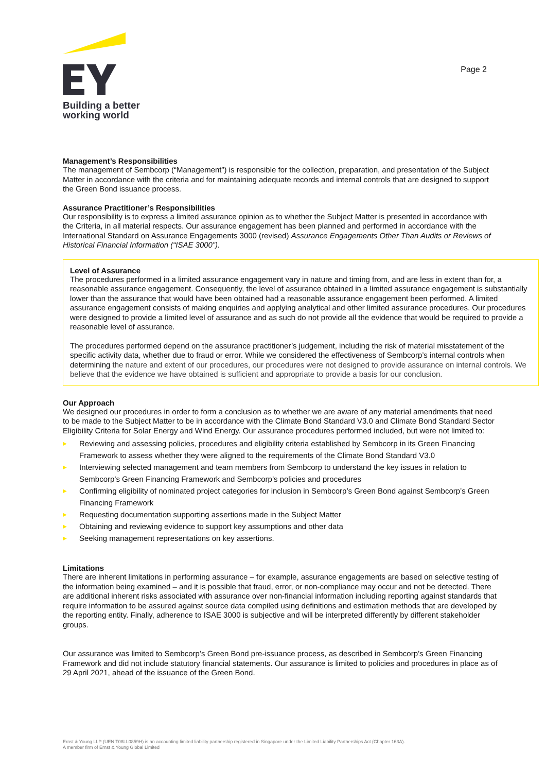Building a better
working world
Page 2
Management’s Responsibilities
The management of Sembcorp (“Management”) is responsible for the collection, preparation, and presentation of the Subject Matter in accordance with the criteria and for maintaining adequate records and internal controls that are designed to support the Green Bond issuance process.
Assurance Practitioner’s Responsibilities
Our responsibility is to express a limited assurance opinion as to whether the Subject Matter is presented in accordance with the Criteria, in all material respects. Our assurance engagement has been planned and performed in accordance with the International Standard on Assurance Engagements 3000 (revised) Assurance Engagements Other Than Audits or Reviews of Historical Financial Information (“ISAE 3000”).
Level of Assurance
The procedures performed in a limited assurance engagement vary in nature and timing from, and are less in extent than for, a reasonable assurance engagement. Consequently, the level of assurance obtained in a limited assurance engagement is substantially lower than the assurance that would have been obtained had a reasonable assurance engagement been performed. A limited assurance engagement consists of making enquiries and applying analytical and other limited assurance procedures. Our procedures were designed to provide a limited level of assurance and as such do not provide all the evidence that would be required to provide a reasonable level of assurance.
The procedures performed depend on the assurance practitioner’s judgement, including the risk of material misstatement of the specific activity data, whether due to fraud or error. While we considered the effectiveness of Sembcorp’s internal controls when determining the nature and extent of our procedures, our procedures were not designed to provide assurance on internal controls. We believe that the evidence we have obtained is sufficient and appropriate to provide a basis for our conclusion.
Our Approach
We designed our procedures in order to form a conclusion as to whether we are aware of any material amendments that need to be made to the Subject Matter to be in accordance with the Climate Bond Standard V3.0 and Climate Bond Standard Sector Eligibility Criteria for Solar Energy and Wind Energy. Our assurance procedures performed included, but were not limited to:
▶ Reviewing and assessing policies, procedures and eligibility criteria established by Sembcorp in its Green Financing Framework to assess whether they were aligned to the requirements of the Climate Bond Standard V3.0
▶ Interviewing selected management and team members from Sembcorp to understand the key issues in relation to Sembcorp’s Green Financing Framework and Sembcorp’s policies and procedures
▶ Confirming eligibility of nominated project categories for inclusion in Sembcorp’s Green Bond against Sembcorp’s Green Financing Framework
▶ Requesting documentation supporting assertions made in the Subject Matter
▶ Obtaining and reviewing evidence to support key assumptions and other data
▶ Seeking management representations on key assertions.
Limitations
There are inherent limitations in performing assurance – for example, assurance engagements are based on selective testing of the information being examined – and it is possible that fraud, error, or non-compliance may occur and not be detected. There are additional inherent risks associated with assurance over non-financial information including reporting against standards that require information to be assured against source data compiled using definitions and estimation methods that are developed by the reporting entity. Finally, adherence to ISAE 3000 is subjective and will be interpreted differently by different stakeholder groups.
Our assurance was limited to Sembcorp’s Green Bond pre-issuance process, as described in Sembcorp’s Green Financing Framework and did not include statutory financial statements. Our assurance is limited to policies and procedures in place as of 29 April 2021, ahead of the issuance of the Green Bond.
Ernst & Young LLP (UEN T08LL0859H) is an accounting limited liability partnership registered in Singapore under the Limited Liability Partnerships Act (Chapter 163A).
A member firm of Ernst & Young Global Limited